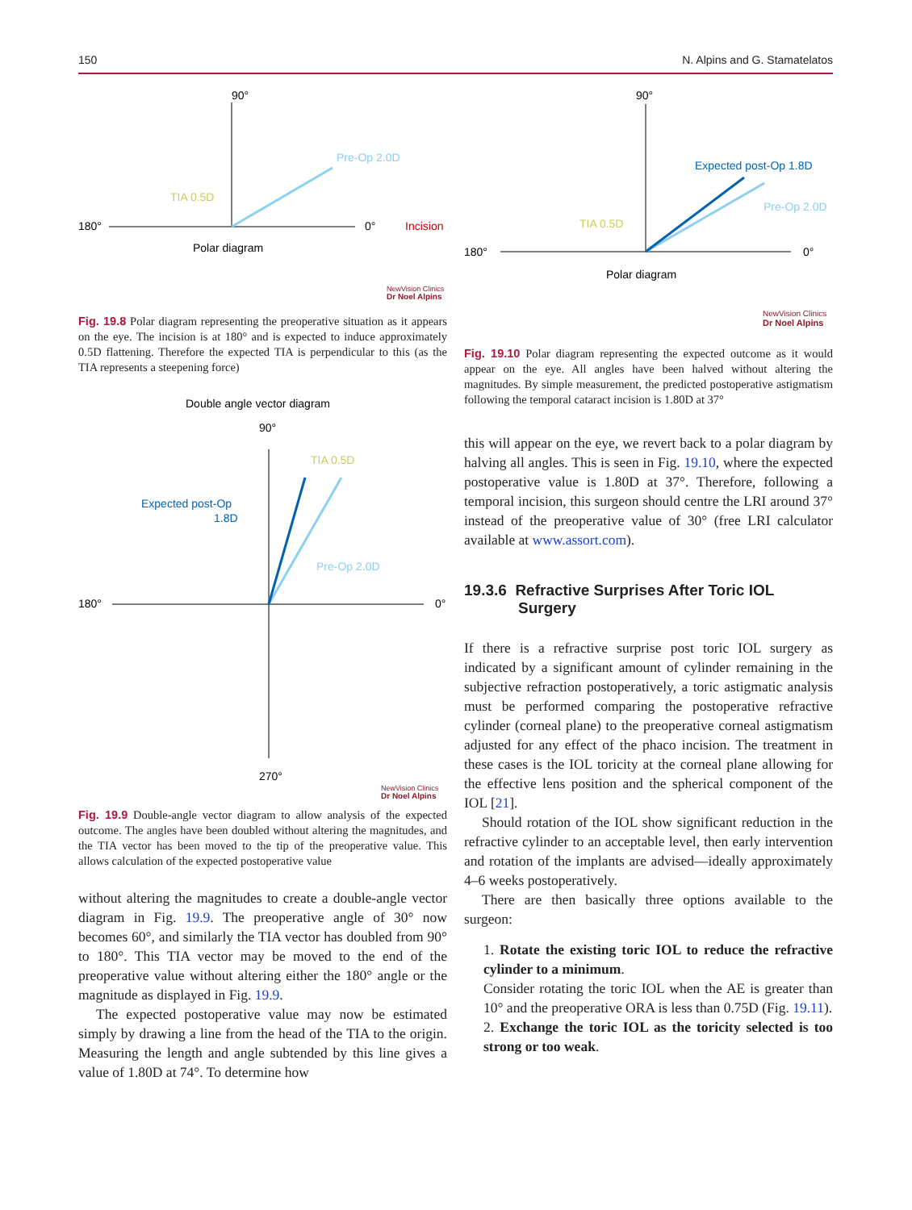150 N. Alpins and G. Stamatelatos
90°
180°
0°
Pre-Op 2.0D
TIA 0.5D
Incision
Polar diagram
NewVision Clinics
Dr Noel Alpins
Fig. 19.8 Polar diagram representing the preoperative situation as it appears on the eye. The incision is at 180° and is expected to induce approximately 0.5D flattening. Therefore the expected TIA is perpendicular to this (as the TIA represents a steepening force)
Double angle vector diagram
90°
180°
0°
270°
TIA 0.5D
Expected post-Op
1.8D
Pre-Op 2.0D
NewVision Clinics
Dr Noel Alpins
Fig. 19.9 Double-angle vector diagram to allow analysis of the expected outcome. The angles have been doubled without altering the magnitudes, and the TIA vector has been moved to the tip of the preoperative value. This allows calculation of the expected postoperative value
without altering the magnitudes to create a double-angle vector diagram in Fig. 19.9. The preoperative angle of 30° now becomes 60°, and similarly the TIA vector has doubled from 90° to 180°. This TIA vector may be moved to the end of the preoperative value without altering either the 180° angle or the magnitude as displayed in Fig. 19.9.
The expected postoperative value may now be estimated simply by drawing a line from the head of the TIA to the origin. Measuring the length and angle subtended by this line gives a value of 1.80D at 74°. To determine how
90°
180°
0°
Expected post-Op 1.8D
Pre-Op 2.0D
TIA 0.5D
Polar diagram
NewVision Clinics
Dr Noel Alpins
Fig. 19.10 Polar diagram representing the expected outcome as it would appear on the eye. All angles have been halved without altering the magnitudes. By simple measurement, the predicted postoperative astigmatism following the temporal cataract incision is 1.80D at 37°
this will appear on the eye, we revert back to a polar diagram by halving all angles. This is seen in Fig. 19.10, where the expected postoperative value is 1.80D at 37°. Therefore, following a temporal incision, this surgeon should centre the LRI around 37° instead of the preoperative value of 30° (free LRI calculator available at www.assort.com).
19.3.6 Refractive Surprises After Toric IOL Surgery
If there is a refractive surprise post toric IOL surgery as indicated by a significant amount of cylinder remaining in the subjective refraction postoperatively, a toric astigmatic analysis must be performed comparing the postoperative refractive cylinder (corneal plane) to the preoperative corneal astigmatism adjusted for any effect of the phaco incision. The treatment in these cases is the IOL toricity at the corneal plane allowing for the effective lens position and the spherical component of the IOL [21].
Should rotation of the IOL show significant reduction in the refractive cylinder to an acceptable level, then early intervention and rotation of the implants are advised—ideally approximately 4–6 weeks postoperatively.
There are then basically three options available to the surgeon:
1. Rotate the existing toric IOL to reduce the refractive cylinder to a minimum.
Consider rotating the toric IOL when the AE is greater than 10° and the preoperative ORA is less than 0.75D (Fig. 19.11).
2. Exchange the toric IOL as the toricity selected is too strong or too weak.